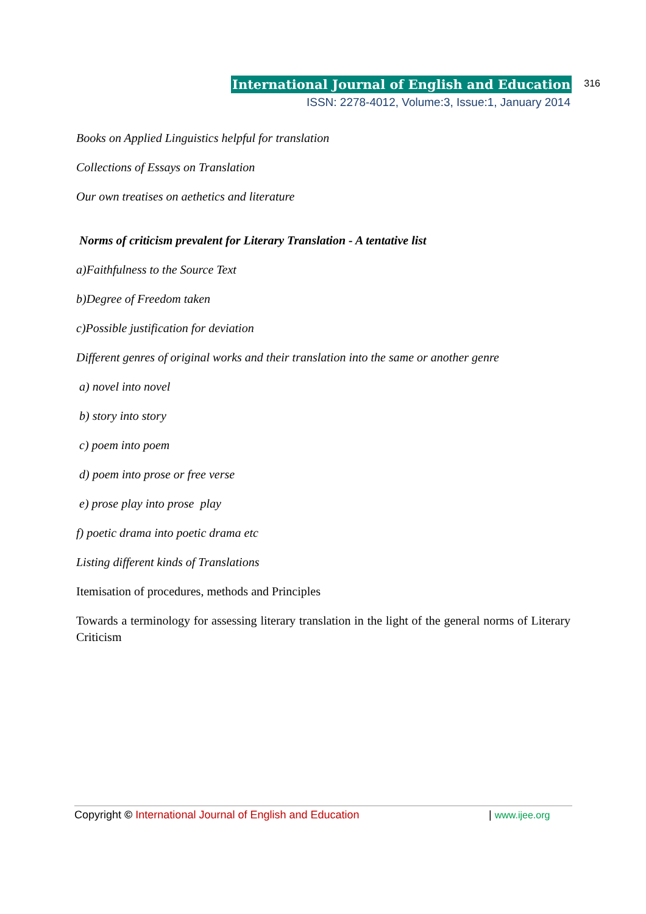International Journal of English and Education 316
ISSN: 2278-4012, Volume:3, Issue:1, January 2014
Books on Applied Linguistics helpful for translation
Collections of Essays on Translation
Our own treatises on aethetics and literature
Norms of criticism prevalent for Literary Translation - A tentative list
a)Faithfulness to the Source Text
b)Degree of Freedom taken
c)Possible justification for deviation
Different genres of original works and their translation into the same or another genre
a) novel into novel
b) story into story
c) poem into poem
d) poem into prose or free verse
e) prose play into prose play
f) poetic drama into poetic drama etc
Listing different kinds of Translations
Itemisation of procedures, methods and Principles
Towards a terminology for assessing literary translation in the light of the general norms of Literary Criticism
Copyright © International Journal of English and Education | www.ijee.org